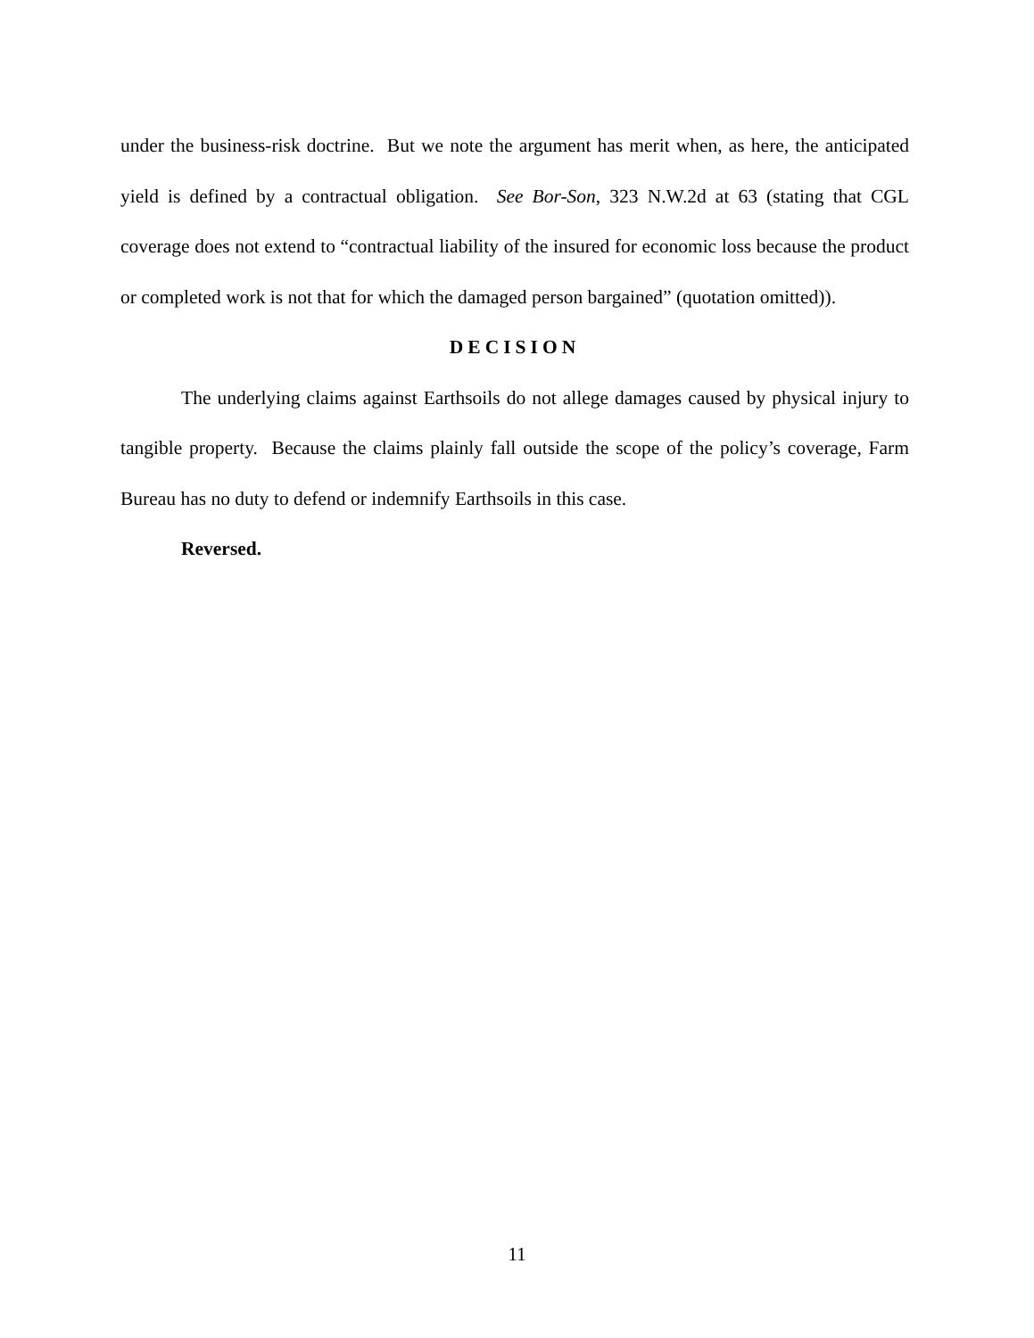under the business-risk doctrine. But we note the argument has merit when, as here, the anticipated yield is defined by a contractual obligation. See Bor-Son, 323 N.W.2d at 63 (stating that CGL coverage does not extend to “contractual liability of the insured for economic loss because the product or completed work is not that for which the damaged person bargained” (quotation omitted)).
DECISION
The underlying claims against Earthsoils do not allege damages caused by physical injury to tangible property. Because the claims plainly fall outside the scope of the policy’s coverage, Farm Bureau has no duty to defend or indemnify Earthsoils in this case.
Reversed.
11